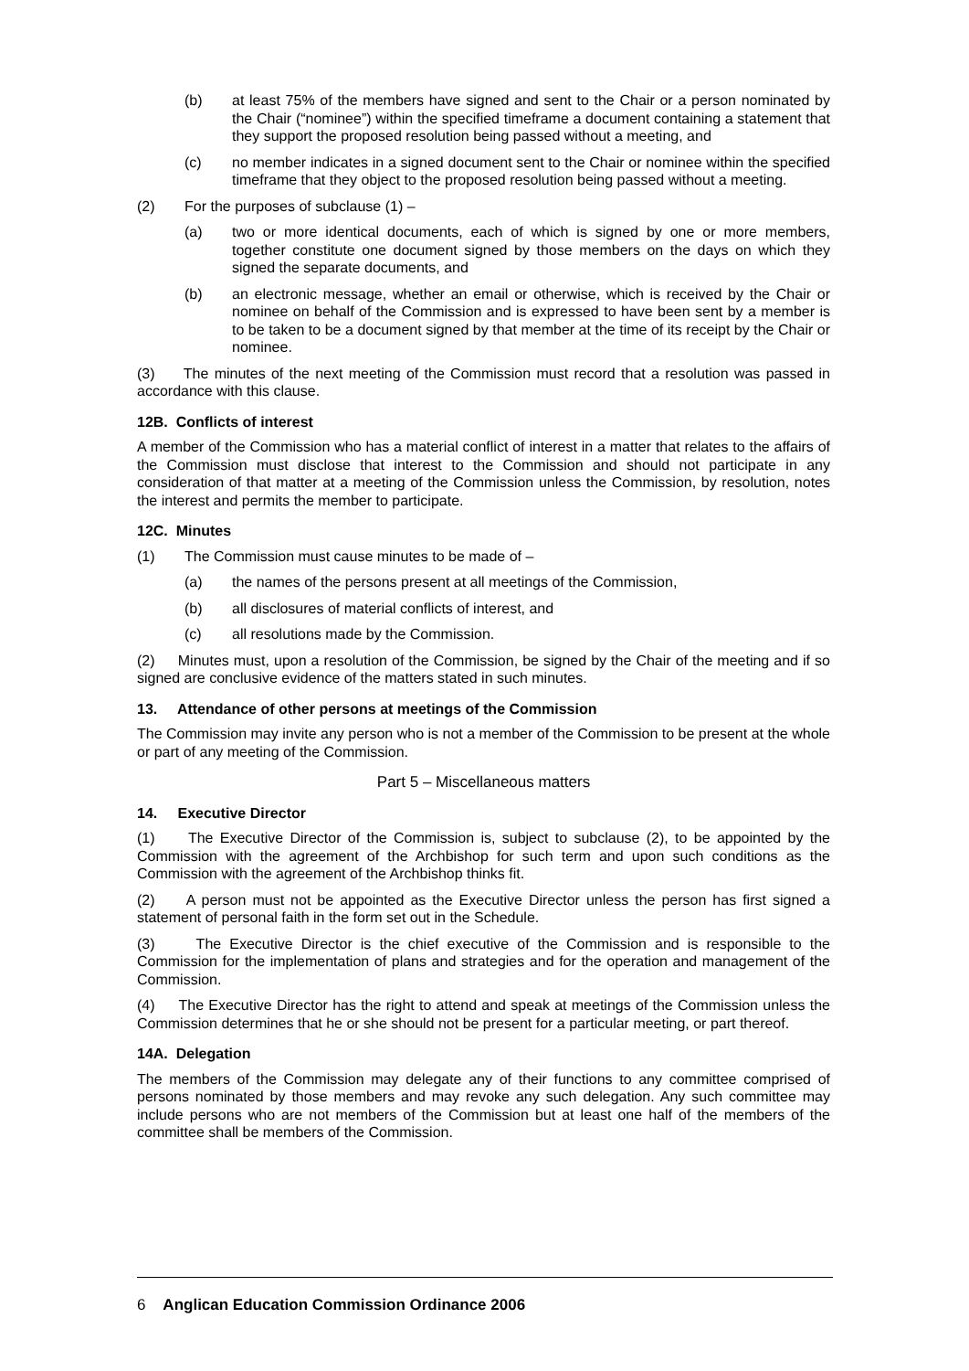(b) at least 75% of the members have signed and sent to the Chair or a person nominated by the Chair (“nominee”) within the specified timeframe a document containing a statement that they support the proposed resolution being passed without a meeting, and
(c) no member indicates in a signed document sent to the Chair or nominee within the specified timeframe that they object to the proposed resolution being passed without a meeting.
(2) For the purposes of subclause (1) –
(a) two or more identical documents, each of which is signed by one or more members, together constitute one document signed by those members on the days on which they signed the separate documents, and
(b) an electronic message, whether an email or otherwise, which is received by the Chair or nominee on behalf of the Commission and is expressed to have been sent by a member is to be taken to be a document signed by that member at the time of its receipt by the Chair or nominee.
(3) The minutes of the next meeting of the Commission must record that a resolution was passed in accordance with this clause.
12B. Conflicts of interest
A member of the Commission who has a material conflict of interest in a matter that relates to the affairs of the Commission must disclose that interest to the Commission and should not participate in any consideration of that matter at a meeting of the Commission unless the Commission, by resolution, notes the interest and permits the member to participate.
12C. Minutes
(1) The Commission must cause minutes to be made of –
(a) the names of the persons present at all meetings of the Commission,
(b) all disclosures of material conflicts of interest, and
(c) all resolutions made by the Commission.
(2) Minutes must, upon a resolution of the Commission, be signed by the Chair of the meeting and if so signed are conclusive evidence of the matters stated in such minutes.
13. Attendance of other persons at meetings of the Commission
The Commission may invite any person who is not a member of the Commission to be present at the whole or part of any meeting of the Commission.
Part 5 – Miscellaneous matters
14. Executive Director
(1) The Executive Director of the Commission is, subject to subclause (2), to be appointed by the Commission with the agreement of the Archbishop for such term and upon such conditions as the Commission with the agreement of the Archbishop thinks fit.
(2) A person must not be appointed as the Executive Director unless the person has first signed a statement of personal faith in the form set out in the Schedule.
(3) The Executive Director is the chief executive of the Commission and is responsible to the Commission for the implementation of plans and strategies and for the operation and management of the Commission.
(4) The Executive Director has the right to attend and speak at meetings of the Commission unless the Commission determines that he or she should not be present for a particular meeting, or part thereof.
14A. Delegation
The members of the Commission may delegate any of their functions to any committee comprised of persons nominated by those members and may revoke any such delegation. Any such committee may include persons who are not members of the Commission but at least one half of the members of the committee shall be members of the Commission.
6 Anglican Education Commission Ordinance 2006